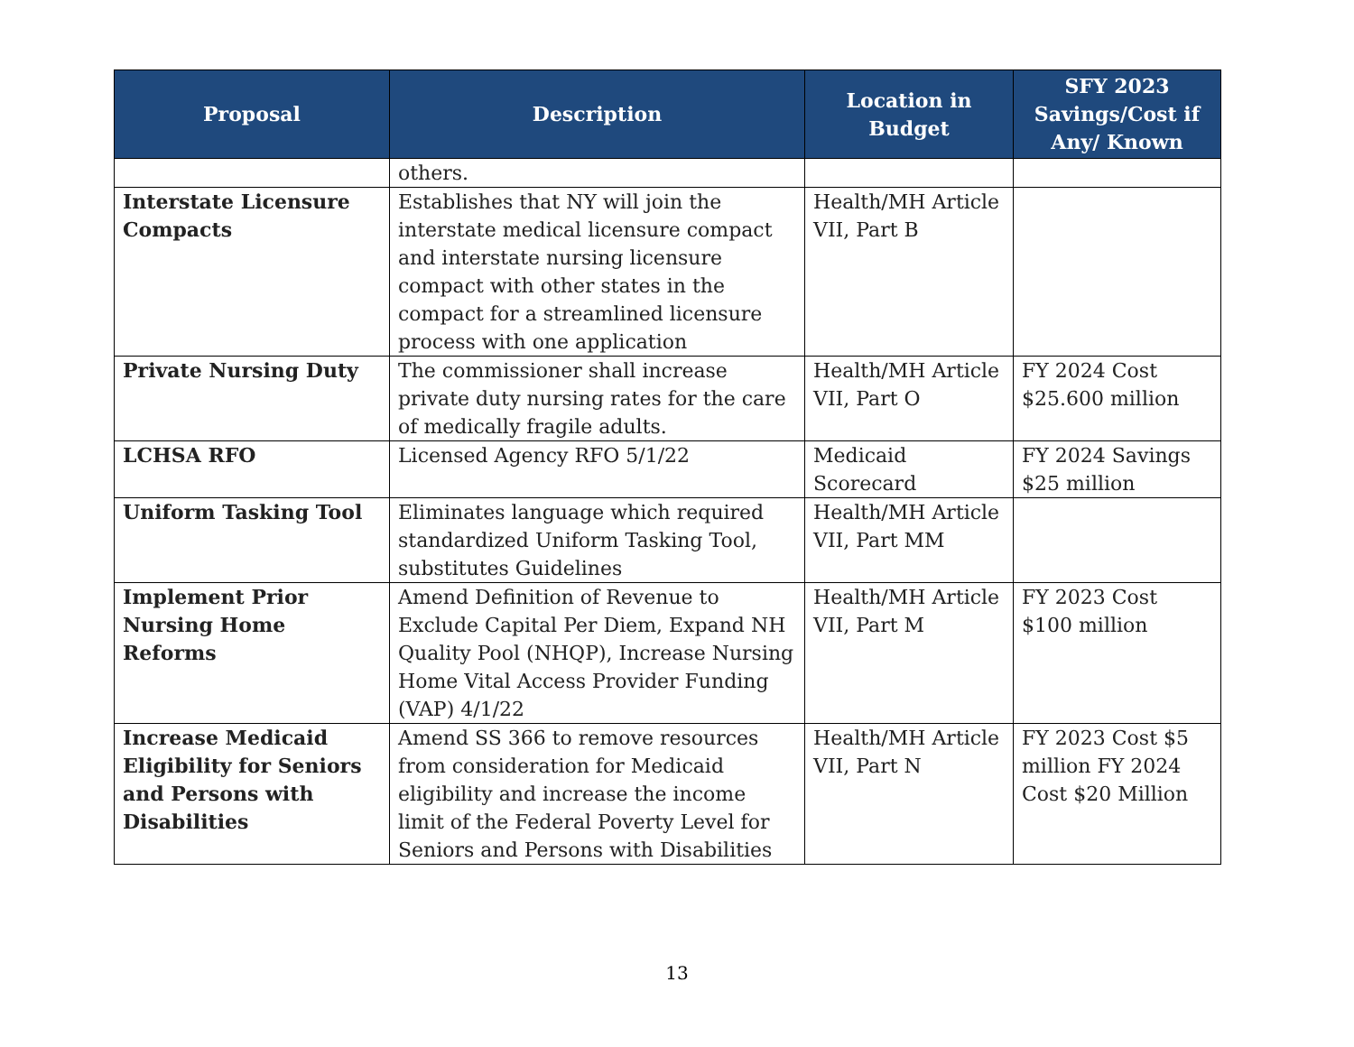| Proposal | Description | Location in Budget | SFY 2023 Savings/Cost if Any/ Known |
| --- | --- | --- | --- |
| | others. | | |
| Interstate Licensure Compacts | Establishes that NY will join the interstate medical licensure compact and interstate nursing licensure compact with other states in the compact for a streamlined licensure process with one application | Health/MH Article VII, Part B | |
| Private Nursing Duty | The commissioner shall increase private duty nursing rates for the care of medically fragile adults. | Health/MH Article VII, Part O | FY 2024 Cost $25.600 million |
| LCHSA RFO | Licensed Agency RFO 5/1/22 | Medicaid Scorecard | FY 2024 Savings $25 million |
| Uniform Tasking Tool | Eliminates language which required standardized Uniform Tasking Tool, substitutes Guidelines | Health/MH Article VII, Part MM | |
| Implement Prior Nursing Home Reforms | Amend Definition of Revenue to Exclude Capital Per Diem, Expand NH Quality Pool (NHQP), Increase Nursing Home Vital Access Provider Funding (VAP) 4/1/22 | Health/MH Article VII, Part M | FY 2023 Cost $100 million |
| Increase Medicaid Eligibility for Seniors and Persons with Disabilities | Amend SS 366 to remove resources from consideration for Medicaid eligibility and increase the income limit of the Federal Poverty Level for Seniors and Persons with Disabilities | Health/MH Article VII, Part N | FY 2023 Cost $5 million FY 2024 Cost $20 Million |
13